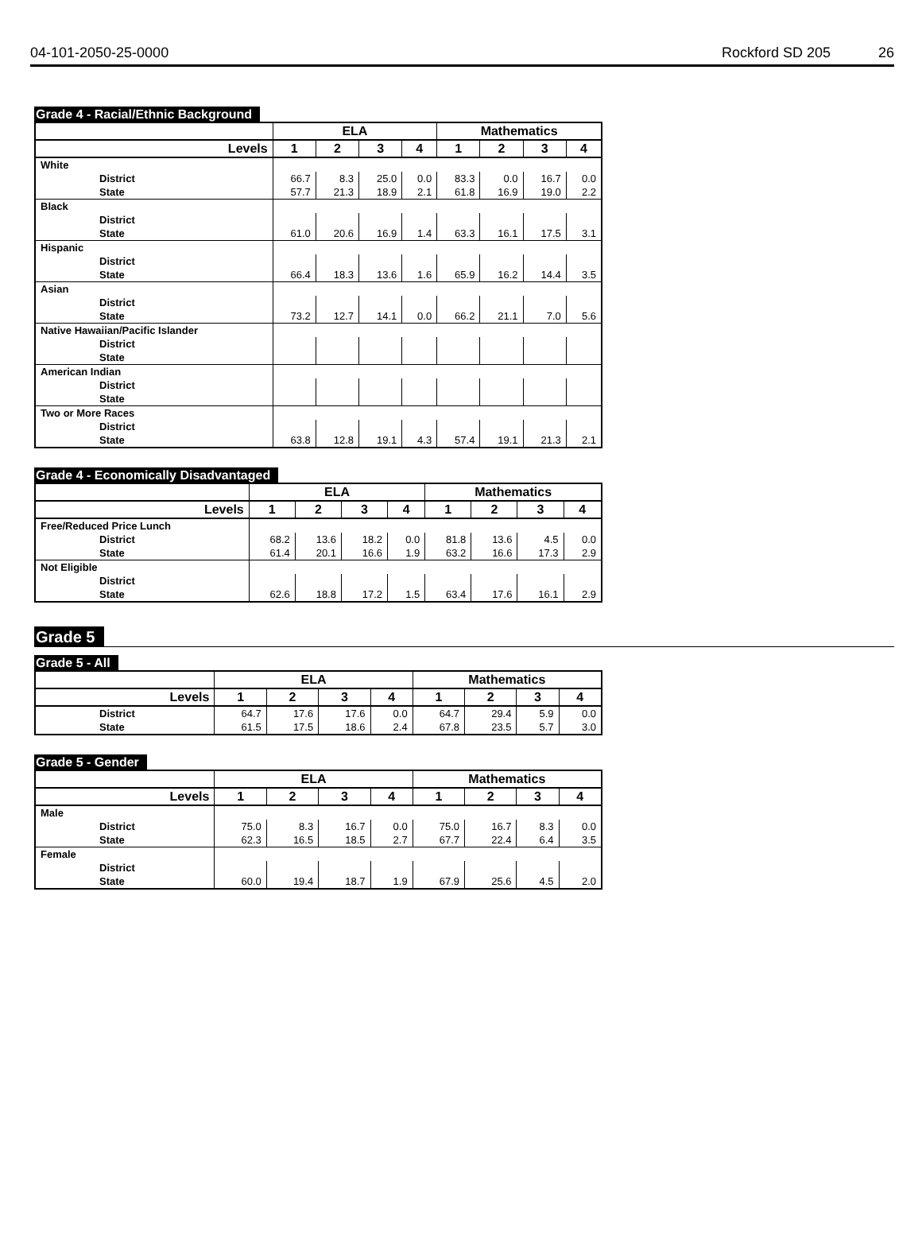04-101-2050-25-0000 Rockford SD 205 26
Grade 4 - Racial/Ethnic Background
| | ELA | | | | Mathematics | | | |
| --- | --- | --- | --- | --- | --- | --- | --- | --- |
| Levels | 1 | 2 | 3 | 4 | 1 | 2 | 3 | 4 |
| White | | | | | | | | |
| District | 66.7 | 8.3 | 25.0 | 0.0 | 83.3 | 0.0 | 16.7 | 0.0 |
| State | 57.7 | 21.3 | 18.9 | 2.1 | 61.8 | 16.9 | 19.0 | 2.2 |
| Black | | | | | | | | |
| District | | | | | | | | |
| State | 61.0 | 20.6 | 16.9 | 1.4 | 63.3 | 16.1 | 17.5 | 3.1 |
| Hispanic | | | | | | | | |
| District | | | | | | | | |
| State | 66.4 | 18.3 | 13.6 | 1.6 | 65.9 | 16.2 | 14.4 | 3.5 |
| Asian | | | | | | | | |
| District | | | | | | | | |
| State | 73.2 | 12.7 | 14.1 | 0.0 | 66.2 | 21.1 | 7.0 | 5.6 |
| Native Hawaiian/Pacific Islander | | | | | | | | |
| District | | | | | | | | |
| State | | | | | | | | |
| American Indian | | | | | | | | |
| District | | | | | | | | |
| State | | | | | | | | |
| Two or More Races | | | | | | | | |
| District | | | | | | | | |
| State | 63.8 | 12.8 | 19.1 | 4.3 | 57.4 | 19.1 | 21.3 | 2.1 |
Grade 4 - Economically Disadvantaged
| | ELA | | | | Mathematics | | | |
| --- | --- | --- | --- | --- | --- | --- | --- | --- |
| Levels | 1 | 2 | 3 | 4 | 1 | 2 | 3 | 4 |
| Free/Reduced Price Lunch | | | | | | | | |
| District | 68.2 | 13.6 | 18.2 | 0.0 | 81.8 | 13.6 | 4.5 | 0.0 |
| State | 61.4 | 20.1 | 16.6 | 1.9 | 63.2 | 16.6 | 17.3 | 2.9 |
| Not Eligible | | | | | | | | |
| District | | | | | | | | |
| State | 62.6 | 18.8 | 17.2 | 1.5 | 63.4 | 17.6 | 16.1 | 2.9 |
Grade 5
Grade 5 - All
| | ELA | | | | Mathematics | | | |
| --- | --- | --- | --- | --- | --- | --- | --- | --- |
| Levels | 1 | 2 | 3 | 4 | 1 | 2 | 3 | 4 |
| District | 64.7 | 17.6 | 17.6 | 0.0 | 64.7 | 29.4 | 5.9 | 0.0 |
| State | 61.5 | 17.5 | 18.6 | 2.4 | 67.8 | 23.5 | 5.7 | 3.0 |
Grade 5 - Gender
| | ELA | | | | Mathematics | | | |
| --- | --- | --- | --- | --- | --- | --- | --- | --- |
| Levels | 1 | 2 | 3 | 4 | 1 | 2 | 3 | 4 |
| Male | | | | | | | | |
| District | 75.0 | 8.3 | 16.7 | 0.0 | 75.0 | 16.7 | 8.3 | 0.0 |
| State | 62.3 | 16.5 | 18.5 | 2.7 | 67.7 | 22.4 | 6.4 | 3.5 |
| Female | | | | | | | | |
| District | | | | | | | | |
| State | 60.0 | 19.4 | 18.7 | 1.9 | 67.9 | 25.6 | 4.5 | 2.0 |